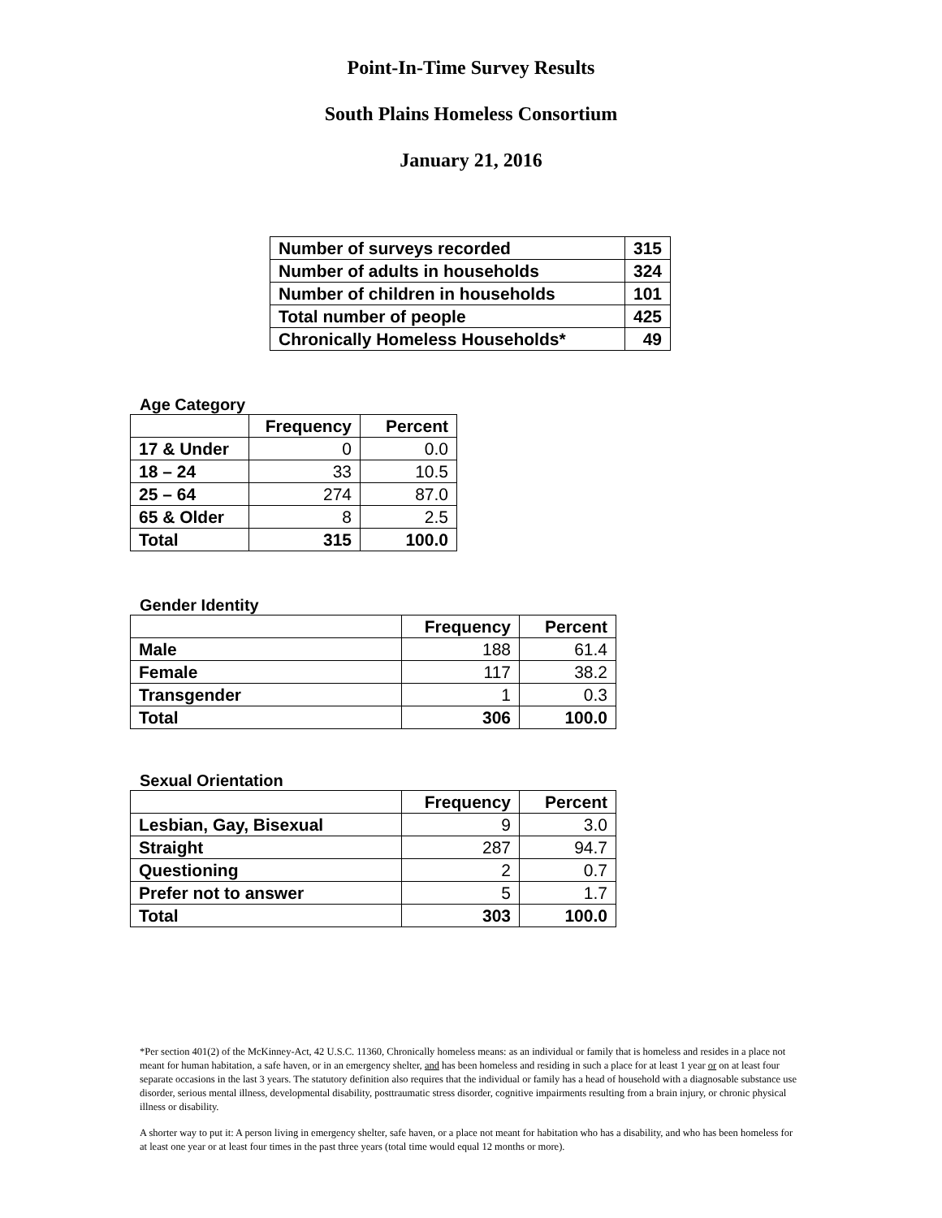Point-In-Time Survey Results
South Plains Homeless Consortium
January 21, 2016
| Number of surveys recorded | 315 |
| Number of adults in households | 324 |
| Number of children in households | 101 |
| Total number of people | 425 |
| Chronically Homeless Households* | 49 |
Age Category
| | Frequency | Percent |
| 17 & Under | 0 | 0.0 |
| 18 – 24 | 33 | 10.5 |
| 25 – 64 | 274 | 87.0 |
| 65 & Older | 8 | 2.5 |
| Total | 315 | 100.0 |
Gender Identity
| | Frequency | Percent |
| Male | 188 | 61.4 |
| Female | 117 | 38.2 |
| Transgender | 1 | 0.3 |
| Total | 306 | 100.0 |
Sexual Orientation
| | Frequency | Percent |
| Lesbian, Gay, Bisexual | 9 | 3.0 |
| Straight | 287 | 94.7 |
| Questioning | 2 | 0.7 |
| Prefer not to answer | 5 | 1.7 |
| Total | 303 | 100.0 |
*Per section 401(2) of the McKinney-Act, 42 U.S.C. 11360, Chronically homeless means: as an individual or family that is homeless and resides in a place not meant for human habitation, a safe haven, or in an emergency shelter, and has been homeless and residing in such a place for at least 1 year or on at least four separate occasions in the last 3 years. The statutory definition also requires that the individual or family has a head of household with a diagnosable substance use disorder, serious mental illness, developmental disability, posttraumatic stress disorder, cognitive impairments resulting from a brain injury, or chronic physical illness or disability.
A shorter way to put it: A person living in emergency shelter, safe haven, or a place not meant for habitation who has a disability, and who has been homeless for at least one year or at least four times in the past three years (total time would equal 12 months or more).